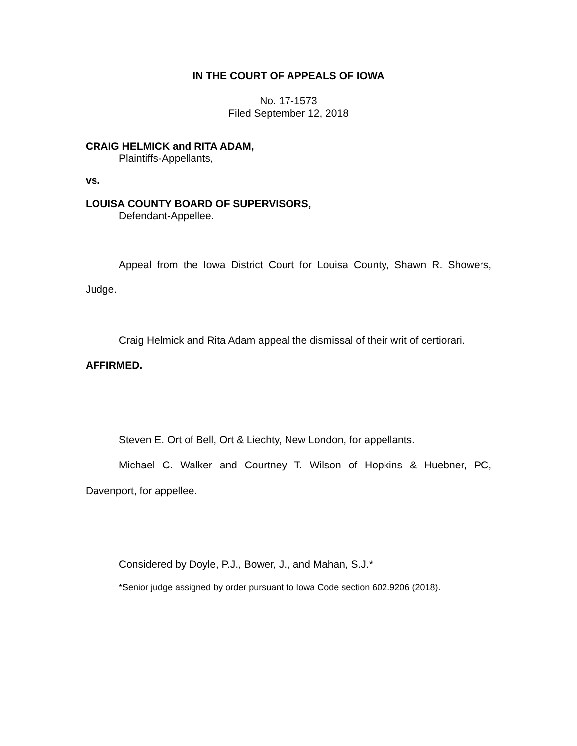IN THE COURT OF APPEALS OF IOWA
No. 17-1573
Filed September 12, 2018
CRAIG HELMICK and RITA ADAM,
Plaintiffs-Appellants,
vs.
LOUISA COUNTY BOARD OF SUPERVISORS,
Defendant-Appellee.
Appeal from the Iowa District Court for Louisa County, Shawn R. Showers, Judge.
Craig Helmick and Rita Adam appeal the dismissal of their writ of certiorari. AFFIRMED.
Steven E. Ort of Bell, Ort & Liechty, New London, for appellants.
Michael C. Walker and Courtney T. Wilson of Hopkins & Huebner, PC, Davenport, for appellee.
Considered by Doyle, P.J., Bower, J., and Mahan, S.J.*
*Senior judge assigned by order pursuant to Iowa Code section 602.9206 (2018).